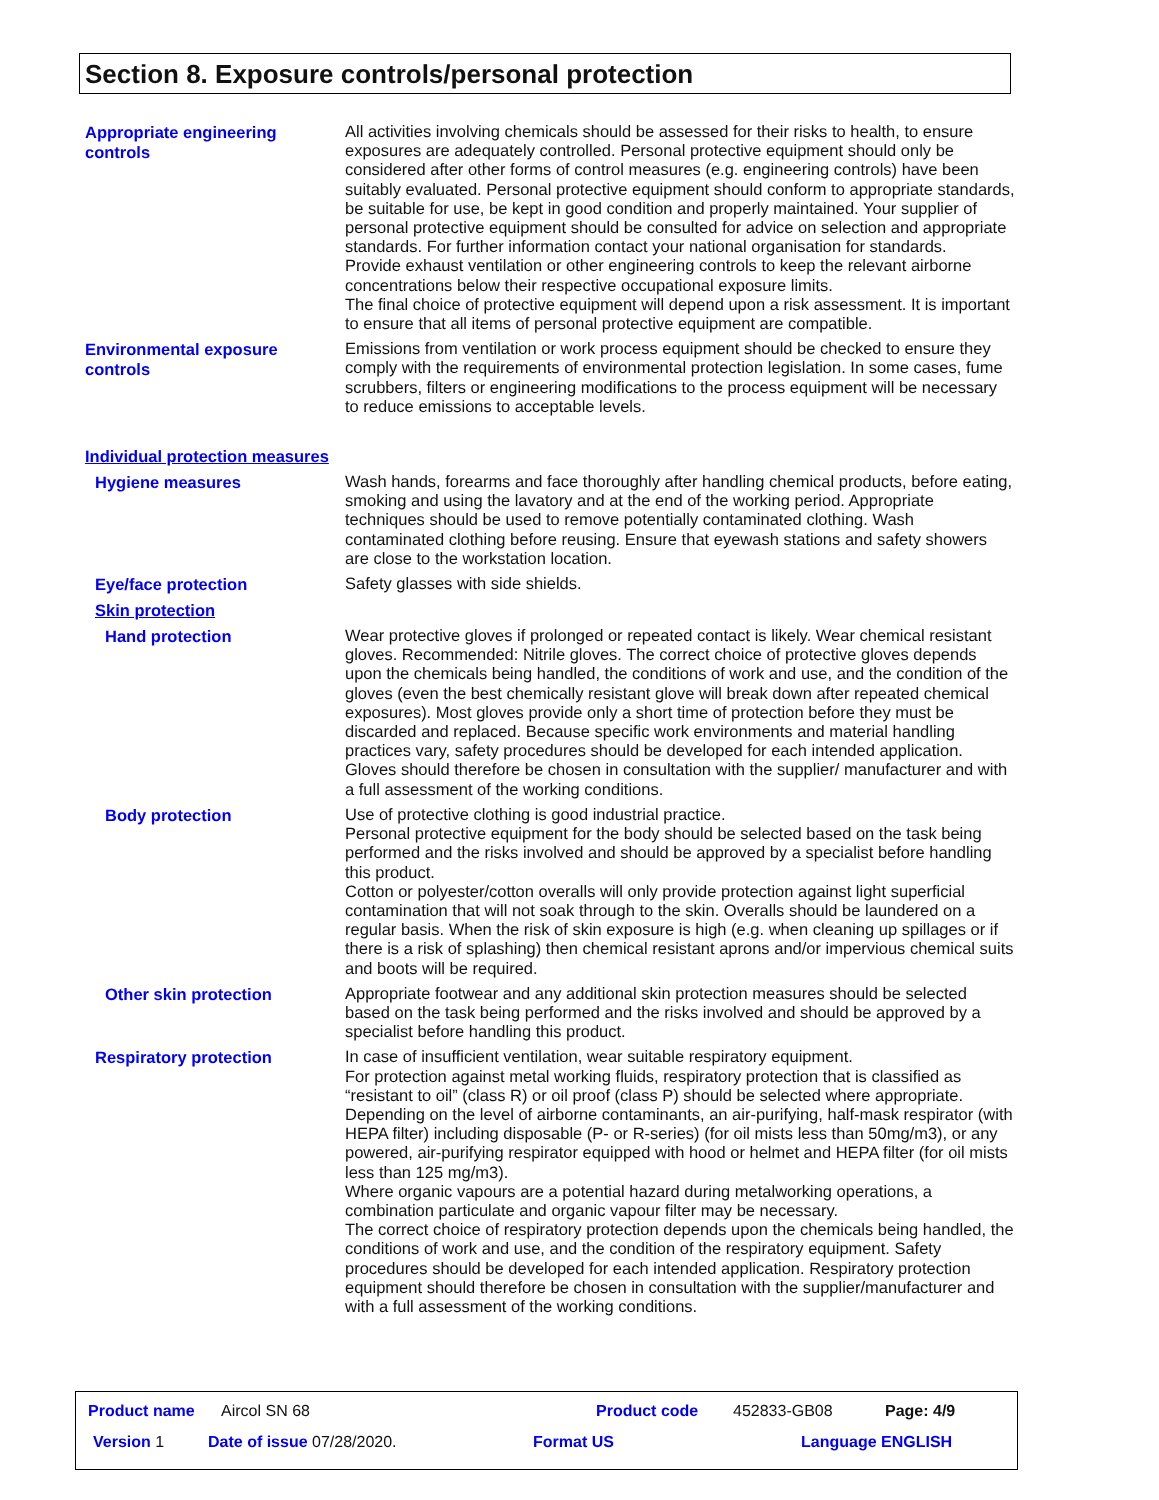Section 8. Exposure controls/personal protection
Appropriate engineering controls
All activities involving chemicals should be assessed for their risks to health, to ensure exposures are adequately controlled. Personal protective equipment should only be considered after other forms of control measures (e.g. engineering controls) have been suitably evaluated. Personal protective equipment should conform to appropriate standards, be suitable for use, be kept in good condition and properly maintained. Your supplier of personal protective equipment should be consulted for advice on selection and appropriate standards. For further information contact your national organisation for standards.
Provide exhaust ventilation or other engineering controls to keep the relevant airborne concentrations below their respective occupational exposure limits.
The final choice of protective equipment will depend upon a risk assessment. It is important to ensure that all items of personal protective equipment are compatible.
Environmental exposure controls
Emissions from ventilation or work process equipment should be checked to ensure they comply with the requirements of environmental protection legislation. In some cases, fume scrubbers, filters or engineering modifications to the process equipment will be necessary to reduce emissions to acceptable levels.
Individual protection measures
Hygiene measures
Wash hands, forearms and face thoroughly after handling chemical products, before eating, smoking and using the lavatory and at the end of the working period. Appropriate techniques should be used to remove potentially contaminated clothing. Wash contaminated clothing before reusing. Ensure that eyewash stations and safety showers are close to the workstation location.
Eye/face protection
Safety glasses with side shields.
Skin protection
Hand protection
Wear protective gloves if prolonged or repeated contact is likely. Wear chemical resistant gloves. Recommended: Nitrile gloves. The correct choice of protective gloves depends upon the chemicals being handled, the conditions of work and use, and the condition of the gloves (even the best chemically resistant glove will break down after repeated chemical exposures). Most gloves provide only a short time of protection before they must be discarded and replaced. Because specific work environments and material handling practices vary, safety procedures should be developed for each intended application. Gloves should therefore be chosen in consultation with the supplier/ manufacturer and with a full assessment of the working conditions.
Body protection
Use of protective clothing is good industrial practice.
Personal protective equipment for the body should be selected based on the task being performed and the risks involved and should be approved by a specialist before handling this product.
Cotton or polyester/cotton overalls will only provide protection against light superficial contamination that will not soak through to the skin. Overalls should be laundered on a regular basis. When the risk of skin exposure is high (e.g. when cleaning up spillages or if there is a risk of splashing) then chemical resistant aprons and/or impervious chemical suits and boots will be required.
Other skin protection
Appropriate footwear and any additional skin protection measures should be selected based on the task being performed and the risks involved and should be approved by a specialist before handling this product.
Respiratory protection
In case of insufficient ventilation, wear suitable respiratory equipment.
For protection against metal working fluids, respiratory protection that is classified as “resistant to oil” (class R) or oil proof (class P) should be selected where appropriate. Depending on the level of airborne contaminants, an air-purifying, half-mask respirator (with HEPA filter) including disposable (P- or R-series) (for oil mists less than 50mg/m3), or any powered, air-purifying respirator equipped with hood or helmet and HEPA filter (for oil mists less than 125 mg/m3).
Where organic vapours are a potential hazard during metalworking operations, a combination particulate and organic vapour filter may be necessary.
The correct choice of respiratory protection depends upon the chemicals being handled, the conditions of work and use, and the condition of the respiratory equipment. Safety procedures should be developed for each intended application. Respiratory protection equipment should therefore be chosen in consultation with the supplier/manufacturer and with a full assessment of the working conditions.
Product name Aircol SN 68 Product code 452833-GB08 Page: 4/9
Version 1 Date of issue 07/28/2020. Format US Language ENGLISH